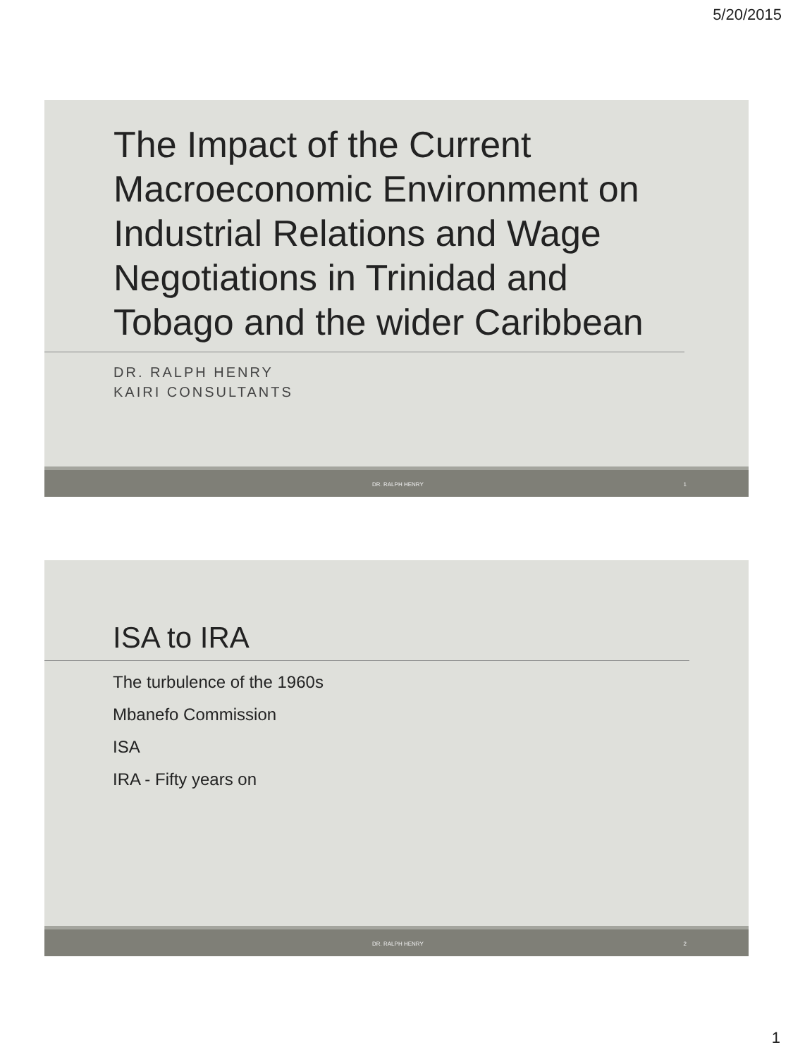5/20/2015
The Impact of the Current Macroeconomic Environment on Industrial Relations and Wage Negotiations in Trinidad and Tobago and the wider Caribbean
DR. RALPH HENRY
KAIRI CONSULTANTS
DR. RALPH HENRY 1
ISA to IRA
The turbulence of the 1960s
Mbanefo Commission
ISA
IRA - Fifty years on
DR. RALPH HENRY 2
1